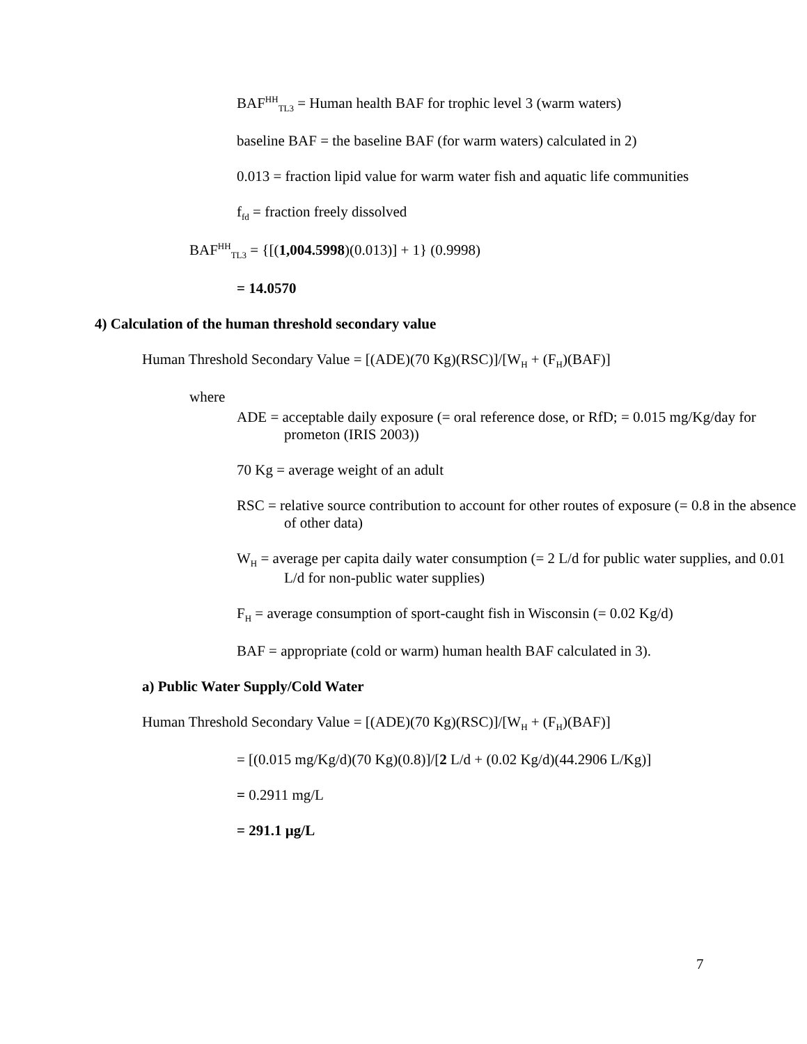BAF<sup>HH</sup><sub>TL3</sub> = Human health BAF for trophic level 3 (warm waters)
baseline BAF = the baseline BAF (for warm waters) calculated in 2)
0.013 = fraction lipid value for warm water fish and aquatic life communities
f<sub>fd</sub> = fraction freely dissolved
BAF<sup>HH</sup><sub>TL3</sub> = {[(1,004.5998)(0.013)] + 1} (0.9998)
= 14.0570
4) Calculation of the human threshold secondary value
Human Threshold Secondary Value = [(ADE)(70 Kg)(RSC)]/[W<sub>H</sub> + (F<sub>H</sub>)(BAF)]
where
ADE = acceptable daily exposure (= oral reference dose, or RfD; = 0.015 mg/Kg/day for prometon (IRIS 2003))
70 Kg = average weight of an adult
RSC = relative source contribution to account for other routes of exposure (= 0.8 in the absence of other data)
W<sub>H</sub> = average per capita daily water consumption (= 2 L/d for public water supplies, and 0.01 L/d for non-public water supplies)
F<sub>H</sub> = average consumption of sport-caught fish in Wisconsin (= 0.02 Kg/d)
BAF = appropriate (cold or warm) human health BAF calculated in 3).
a) Public Water Supply/Cold Water
Human Threshold Secondary Value = [(ADE)(70 Kg)(RSC)]/[W<sub>H</sub> + (F<sub>H</sub>)(BAF)]
= [(0.015 mg/Kg/d)(70 Kg)(0.8)]/[2 L/d + (0.02 Kg/d)(44.2906 L/Kg)]
= 0.2911 mg/L
= 291.1 µg/L
7